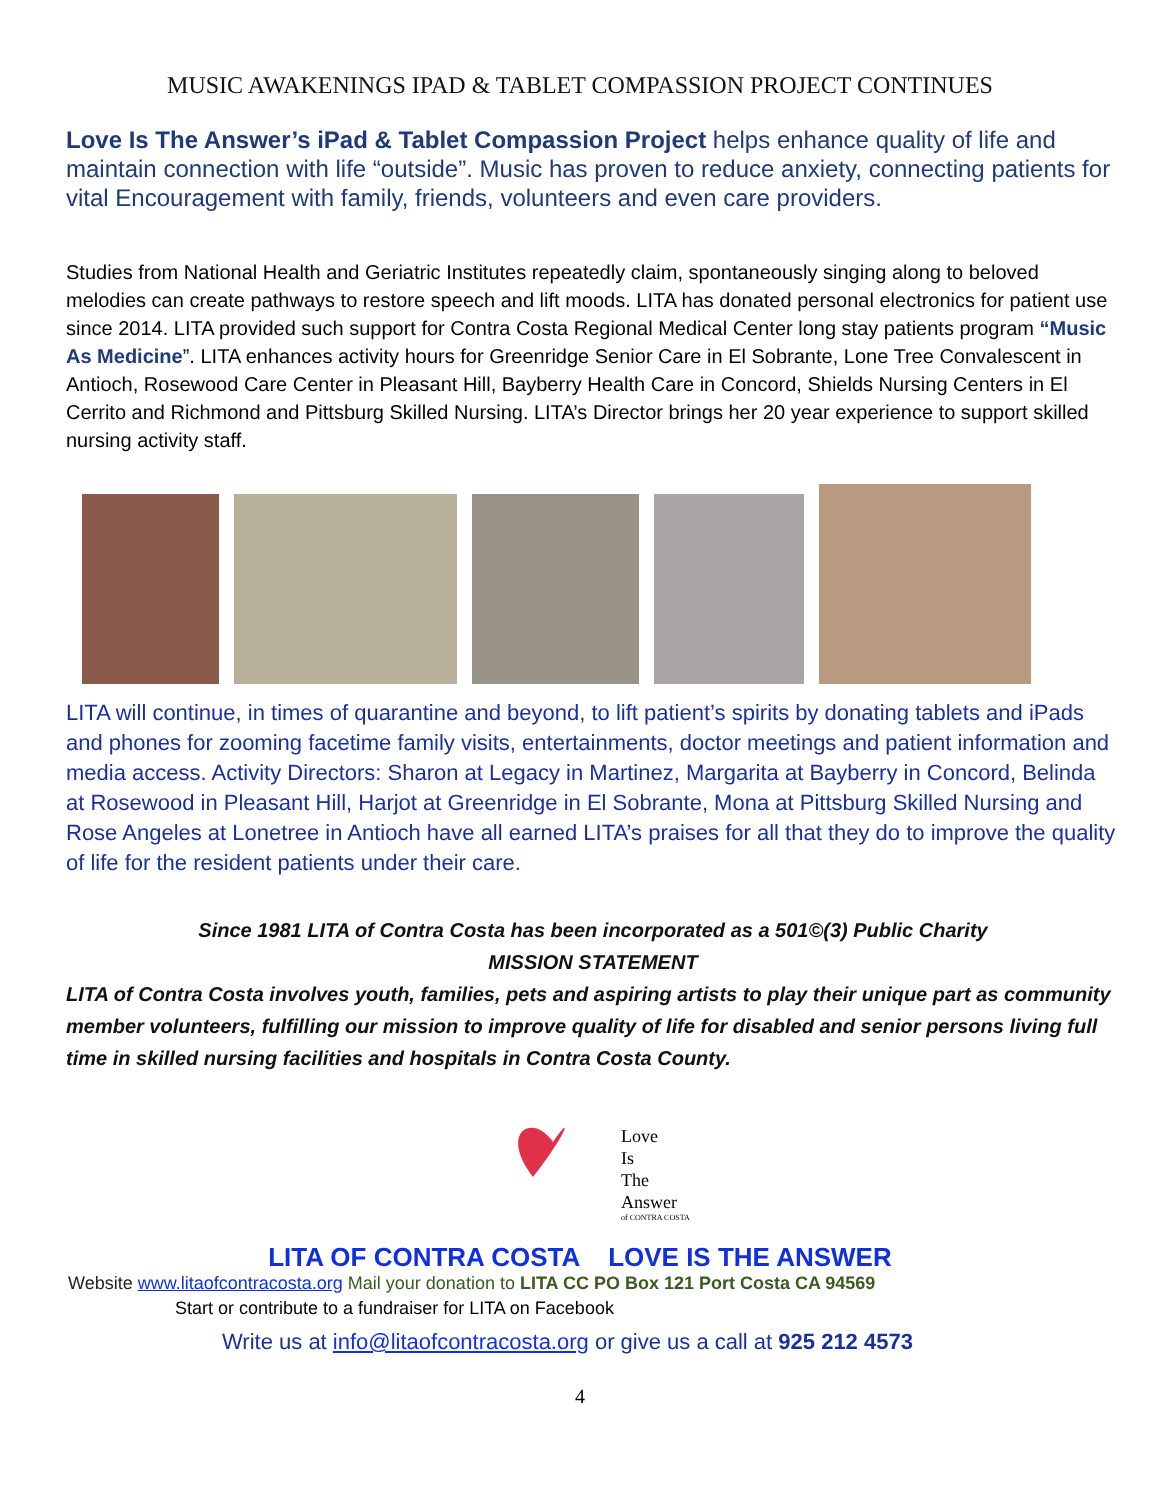MUSIC AWAKENINGS IPAD & TABLET COMPASSION PROJECT CONTINUES
Love Is The Answer’s iPad & Tablet Compassion Project helps enhance quality of life and maintain connection with life “outside”. Music has proven to reduce anxiety, connecting patients for vital Encouragement with family, friends, volunteers and even care providers.
Studies from National Health and Geriatric Institutes repeatedly claim, spontaneously singing along to beloved melodies can create pathways to restore speech and lift moods. LITA has donated personal electronics for patient use since 2014. LITA provided such support for Contra Costa Regional Medical Center long stay patients program “Music As Medicine”. LITA enhances activity hours for Greenridge Senior Care in El Sobrante, Lone Tree Convalescent in Antioch, Rosewood Care Center in Pleasant Hill, Bayberry Health Care in Concord, Shields Nursing Centers in El Cerrito and Richmond and Pittsburg Skilled Nursing. LITA’s Director brings her 20 year experience to support skilled nursing activity staff.
LITA will continue, in times of quarantine and beyond, to lift patient’s spirits by donating tablets and iPads and phones for zooming facetime family visits, entertainments, doctor meetings and patient information and media access. Activity Directors: Sharon at Legacy in Martinez, Margarita at Bayberry in Concord, Belinda at Rosewood in Pleasant Hill, Harjot at Greenridge in El Sobrante, Mona at Pittsburg Skilled Nursing and Rose Angeles at Lonetree in Antioch have all earned LITA’s praises for all that they do to improve the quality of life for the resident patients under their care.
Since 1981 LITA of Contra Costa has been incorporated as a 501©(3) Public Charity
MISSION STATEMENT
LITA of Contra Costa involves youth, families, pets and aspiring artists to play their unique part as community member volunteers, fulfilling our mission to improve quality of life for disabled and senior persons living full time in skilled nursing facilities and hospitals in Contra Costa County.
Love
Is
The
Answer
of CONTRA COSTA
LITA OF CONTRA COSTA LOVE IS THE ANSWER
Website www.litaofcontracosta.org Mail your donation to LITA CC PO Box 121 Port Costa CA 94569
Start or contribute to a fundraiser for LITA on Facebook
Write us at info@litaofcontracosta.org or give us a call at 925 212 4573
4